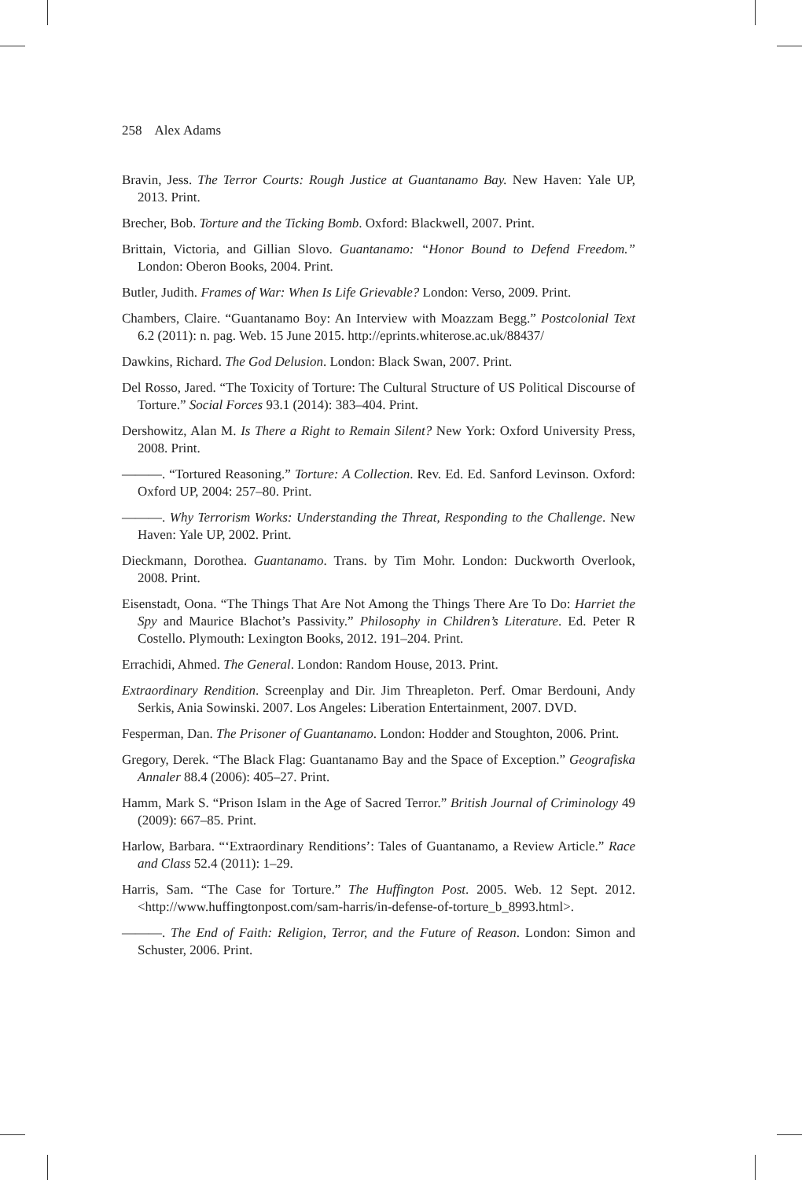258 Alex Adams
Bravin, Jess. The Terror Courts: Rough Justice at Guantanamo Bay. New Haven: Yale UP, 2013. Print.
Brecher, Bob. Torture and the Ticking Bomb. Oxford: Blackwell, 2007. Print.
Brittain, Victoria, and Gillian Slovo. Guantanamo: “Honor Bound to Defend Freedom.” London: Oberon Books, 2004. Print.
Butler, Judith. Frames of War: When Is Life Grievable? London: Verso, 2009. Print.
Chambers, Claire. “Guantanamo Boy: An Interview with Moazzam Begg.” Postcolonial Text 6.2 (2011): n. pag. Web. 15 June 2015. http://eprints.whiterose.ac.uk/88437/
Dawkins, Richard. The God Delusion. London: Black Swan, 2007. Print.
Del Rosso, Jared. “The Toxicity of Torture: The Cultural Structure of US Political Discourse of Torture.” Social Forces 93.1 (2014): 383–404. Print.
Dershowitz, Alan M. Is There a Right to Remain Silent? New York: Oxford University Press, 2008. Print.
———. “Tortured Reasoning.” Torture: A Collection. Rev. Ed. Ed. Sanford Levinson. Oxford: Oxford UP, 2004: 257–80. Print.
———. Why Terrorism Works: Understanding the Threat, Responding to the Challenge. New Haven: Yale UP, 2002. Print.
Dieckmann, Dorothea. Guantanamo. Trans. by Tim Mohr. London: Duckworth Overlook, 2008. Print.
Eisenstadt, Oona. “The Things That Are Not Among the Things There Are To Do: Harriet the Spy and Maurice Blachot’s Passivity.” Philosophy in Children’s Literature. Ed. Peter R Costello. Plymouth: Lexington Books, 2012. 191–204. Print.
Errachidi, Ahmed. The General. London: Random House, 2013. Print.
Extraordinary Rendition. Screenplay and Dir. Jim Threapleton. Perf. Omar Berdouni, Andy Serkis, Ania Sowinski. 2007. Los Angeles: Liberation Entertainment, 2007. DVD.
Fesperman, Dan. The Prisoner of Guantanamo. London: Hodder and Stoughton, 2006. Print.
Gregory, Derek. “The Black Flag: Guantanamo Bay and the Space of Exception.” Geografiska Annaler 88.4 (2006): 405–27. Print.
Hamm, Mark S. “Prison Islam in the Age of Sacred Terror.” British Journal of Criminology 49 (2009): 667–85. Print.
Harlow, Barbara. “‘Extraordinary Renditions’: Tales of Guantanamo, a Review Article.” Race and Class 52.4 (2011): 1–29.
Harris, Sam. “The Case for Torture.” The Huffington Post. 2005. Web. 12 Sept. 2012. <http://www.huffingtonpost.com/sam-harris/in-defense-of-torture_b_8993.html>.
———. The End of Faith: Religion, Terror, and the Future of Reason. London: Simon and Schuster, 2006. Print.